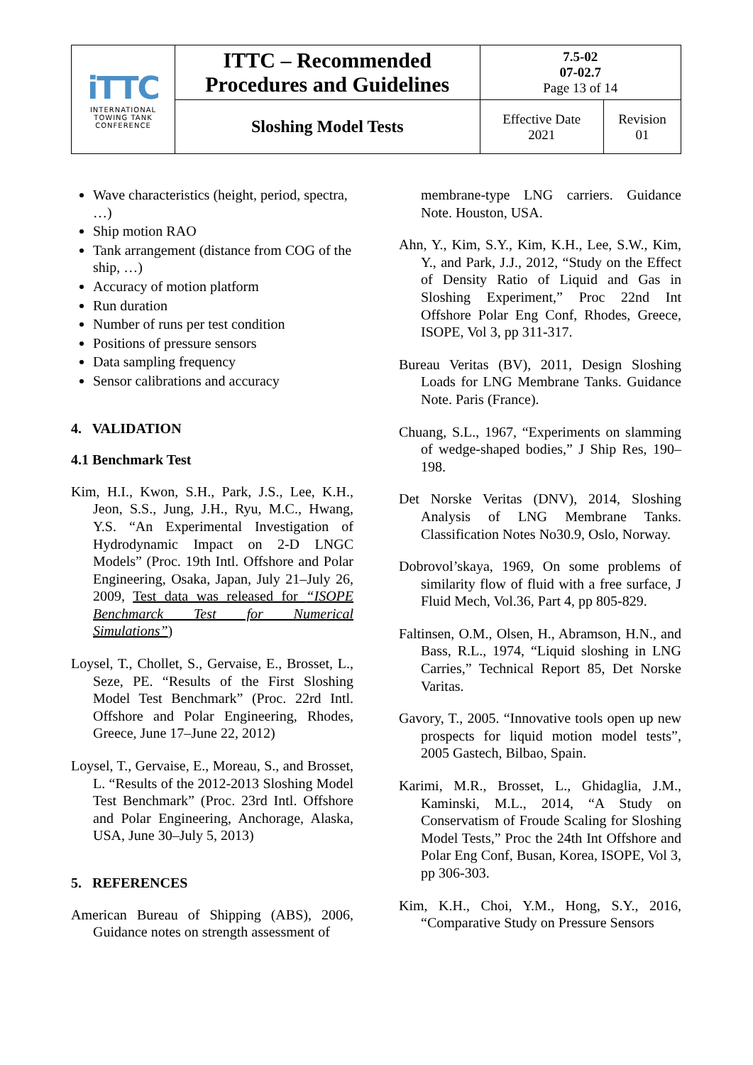| iTTC INTERNATIONAL TOWING TANK CONFERENCE | ITTC – Recommended Procedures and Guidelines | 7.5-02 07-02.7 Page 13 of 14 | |
| | Sloshing Model Tests | Effective Date 2021 | Revision 01 |
Wave characteristics (height, period, spectra, …)
Ship motion RAO
Tank arrangement (distance from COG of the ship, …)
Accuracy of motion platform
Run duration
Number of runs per test condition
Positions of pressure sensors
Data sampling frequency
Sensor calibrations and accuracy
4. VALIDATION
4.1 Benchmark Test
Kim, H.I., Kwon, S.H., Park, J.S., Lee, K.H., Jeon, S.S., Jung, J.H., Ryu, M.C., Hwang, Y.S. “An Experimental Investigation of Hydrodynamic Impact on 2-D LNGC Models” (Proc. 19th Intl. Offshore and Polar Engineering, Osaka, Japan, July 21–July 26, 2009, Test data was released for “ISOPE Benchmarck Test for Numerical Simulations”)
Loysel, T., Chollet, S., Gervaise, E., Brosset, L., Seze, PE. “Results of the First Sloshing Model Test Benchmark” (Proc. 22rd Intl. Offshore and Polar Engineering, Rhodes, Greece, June 17–June 22, 2012)
Loysel, T., Gervaise, E., Moreau, S., and Brosset, L. “Results of the 2012-2013 Sloshing Model Test Benchmark” (Proc. 23rd Intl. Offshore and Polar Engineering, Anchorage, Alaska, USA, June 30–July 5, 2013)
5. REFERENCES
American Bureau of Shipping (ABS), 2006, Guidance notes on strength assessment of
membrane-type LNG carriers. Guidance Note. Houston, USA.
Ahn, Y., Kim, S.Y., Kim, K.H., Lee, S.W., Kim, Y., and Park, J.J., 2012, “Study on the Effect of Density Ratio of Liquid and Gas in Sloshing Experiment,” Proc 22nd Int Offshore Polar Eng Conf, Rhodes, Greece, ISOPE, Vol 3, pp 311-317.
Bureau Veritas (BV), 2011, Design Sloshing Loads for LNG Membrane Tanks. Guidance Note. Paris (France).
Chuang, S.L., 1967, “Experiments on slamming of wedge-shaped bodies,” J Ship Res, 190–198.
Det Norske Veritas (DNV), 2014, Sloshing Analysis of LNG Membrane Tanks. Classification Notes No30.9, Oslo, Norway.
Dobrovol’skaya, 1969, On some problems of similarity flow of fluid with a free surface, J Fluid Mech, Vol.36, Part 4, pp 805-829.
Faltinsen, O.M., Olsen, H., Abramson, H.N., and Bass, R.L., 1974, “Liquid sloshing in LNG Carries,” Technical Report 85, Det Norske Varitas.
Gavory, T., 2005. “Innovative tools open up new prospects for liquid motion model tests”, 2005 Gastech, Bilbao, Spain.
Karimi, M.R., Brosset, L., Ghidaglia, J.M., Kaminski, M.L., 2014, “A Study on Conservatism of Froude Scaling for Sloshing Model Tests,” Proc the 24th Int Offshore and Polar Eng Conf, Busan, Korea, ISOPE, Vol 3, pp 306-303.
Kim, K.H., Choi, Y.M., Hong, S.Y., 2016, “Comparative Study on Pressure Sensors